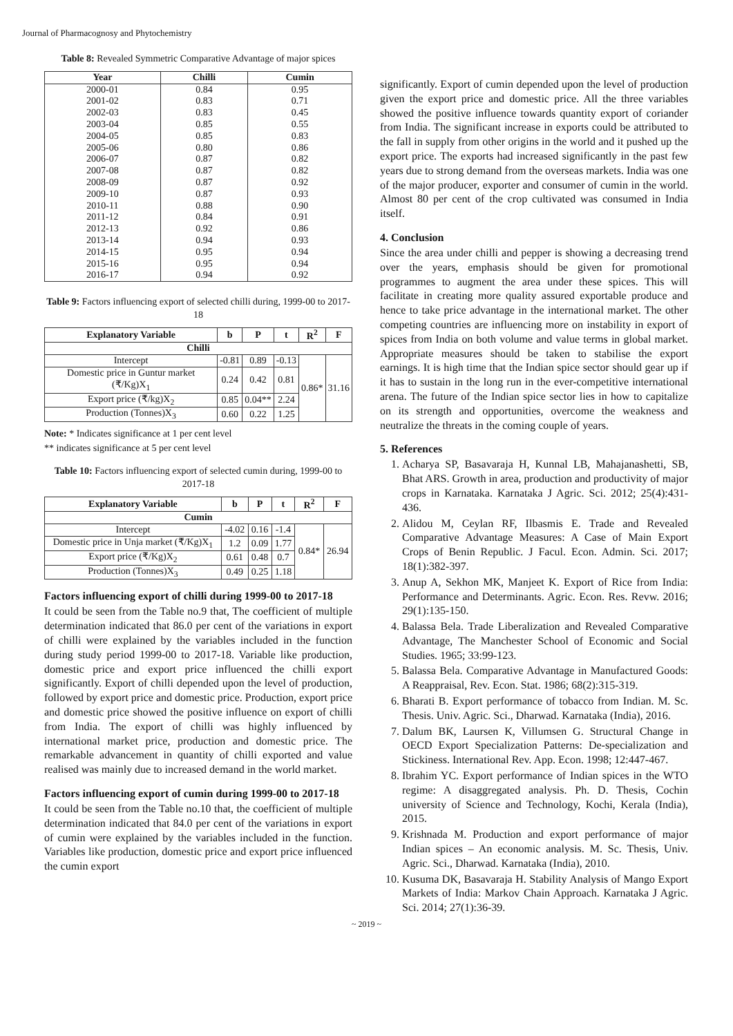Journal of Pharmacognosy and Phytochemistry
Table 8: Revealed Symmetric Comparative Advantage of major spices
| Year | Chilli | Cumin |
| --- | --- | --- |
| 2000-01 | 0.84 | 0.95 |
| 2001-02 | 0.83 | 0.71 |
| 2002-03 | 0.83 | 0.45 |
| 2003-04 | 0.85 | 0.55 |
| 2004-05 | 0.85 | 0.83 |
| 2005-06 | 0.80 | 0.86 |
| 2006-07 | 0.87 | 0.82 |
| 2007-08 | 0.87 | 0.82 |
| 2008-09 | 0.87 | 0.92 |
| 2009-10 | 0.87 | 0.93 |
| 2010-11 | 0.88 | 0.90 |
| 2011-12 | 0.84 | 0.91 |
| 2012-13 | 0.92 | 0.86 |
| 2013-14 | 0.94 | 0.93 |
| 2014-15 | 0.95 | 0.94 |
| 2015-16 | 0.95 | 0.94 |
| 2016-17 | 0.94 | 0.92 |
Table 9: Factors influencing export of selected chilli during, 1999-00 to 2017-18
| Explanatory Variable | b | P | t | R<sup>2</sup> | F |
| --- | --- | --- | --- | --- | --- |
| Chilli | | | | | |
| Intercept | -0.81 | 0.89 | -0.13 | 0.86* | 31.16 |
| Domestic price in Guntur market (₹/Kg)X<sub>1</sub> | 0.24 | 0.42 | 0.81 | | |
| Export price (₹/kg)X<sub>2</sub> | 0.85 | 0.04** | 2.24 | | |
| Production (Tonnes)X<sub>3</sub> | 0.60 | 0.22 | 1.25 | | |
Note: * Indicates significance at 1 per cent level
** indicates significance at 5 per cent level
Table 10: Factors influencing export of selected cumin during, 1999-00 to 2017-18
| Explanatory Variable | b | P | t | R<sup>2</sup> | F |
| --- | --- | --- | --- | --- | --- |
| Cumin | | | | | |
| Intercept | -4.02 | 0.16 | -1.4 | 0.84* | 26.94 |
| Domestic price in Unja market (₹/Kg)X<sub>1</sub> | 1.2 | 0.09 | 1.77 | | |
| Export price (₹/Kg)X<sub>2</sub> | 0.61 | 0.48 | 0.7 | | |
| Production (Tonnes)X<sub>3</sub> | 0.49 | 0.25 | 1.18 | | |
Factors influencing export of chilli during 1999-00 to 2017-18
It could be seen from the Table no.9 that, The coefficient of multiple determination indicated that 86.0 per cent of the variations in export of chilli were explained by the variables included in the function during study period 1999-00 to 2017-18. Variable like production, domestic price and export price influenced the chilli export significantly. Export of chilli depended upon the level of production, followed by export price and domestic price. Production, export price and domestic price showed the positive influence on export of chilli from India. The export of chilli was highly influenced by international market price, production and domestic price. The remarkable advancement in quantity of chilli exported and value realised was mainly due to increased demand in the world market.
Factors influencing export of cumin during 1999-00 to 2017-18
It could be seen from the Table no.10 that, the coefficient of multiple determination indicated that 84.0 per cent of the variations in export of cumin were explained by the variables included in the function. Variables like production, domestic price and export price influenced the cumin export
significantly. Export of cumin depended upon the level of production given the export price and domestic price. All the three variables showed the positive influence towards quantity export of coriander from India. The significant increase in exports could be attributed to the fall in supply from other origins in the world and it pushed up the export price. The exports had increased significantly in the past few years due to strong demand from the overseas markets. India was one of the major producer, exporter and consumer of cumin in the world. Almost 80 per cent of the crop cultivated was consumed in India itself.
4. Conclusion
Since the area under chilli and pepper is showing a decreasing trend over the years, emphasis should be given for promotional programmes to augment the area under these spices. This will facilitate in creating more quality assured exportable produce and hence to take price advantage in the international market. The other competing countries are influencing more on instability in export of spices from India on both volume and value terms in global market. Appropriate measures should be taken to stabilise the export earnings. It is high time that the Indian spice sector should gear up if it has to sustain in the long run in the ever-competitive international arena. The future of the Indian spice sector lies in how to capitalize on its strength and opportunities, overcome the weakness and neutralize the threats in the coming couple of years.
5. References
1. Acharya SP, Basavaraja H, Kunnal LB, Mahajanashetti, SB, Bhat ARS. Growth in area, production and productivity of major crops in Karnataka. Karnataka J Agric. Sci. 2012; 25(4):431-436.
2. Alidou M, Ceylan RF, Ilbasmis E. Trade and Revealed Comparative Advantage Measures: A Case of Main Export Crops of Benin Republic. J Facul. Econ. Admin. Sci. 2017; 18(1):382-397.
3. Anup A, Sekhon MK, Manjeet K. Export of Rice from India: Performance and Determinants. Agric. Econ. Res. Revw. 2016; 29(1):135-150.
4. Balassa Bela. Trade Liberalization and Revealed Comparative Advantage, The Manchester School of Economic and Social Studies. 1965; 33:99-123.
5. Balassa Bela. Comparative Advantage in Manufactured Goods: A Reappraisal, Rev. Econ. Stat. 1986; 68(2):315-319.
6. Bharati B. Export performance of tobacco from Indian. M. Sc. Thesis. Univ. Agric. Sci., Dharwad. Karnataka (India), 2016.
7. Dalum BK, Laursen K, Villumsen G. Structural Change in OECD Export Specialization Patterns: De-specialization and Stickiness. International Rev. App. Econ. 1998; 12:447-467.
8. Ibrahim YC. Export performance of Indian spices in the WTO regime: A disaggregated analysis. Ph. D. Thesis, Cochin university of Science and Technology, Kochi, Kerala (India), 2015.
9. Krishnada M. Production and export performance of major Indian spices – An economic analysis. M. Sc. Thesis, Univ. Agric. Sci., Dharwad. Karnataka (India), 2010.
10. Kusuma DK, Basavaraja H. Stability Analysis of Mango Export Markets of India: Markov Chain Approach. Karnataka J Agric. Sci. 2014; 27(1):36-39.
~ 2019 ~